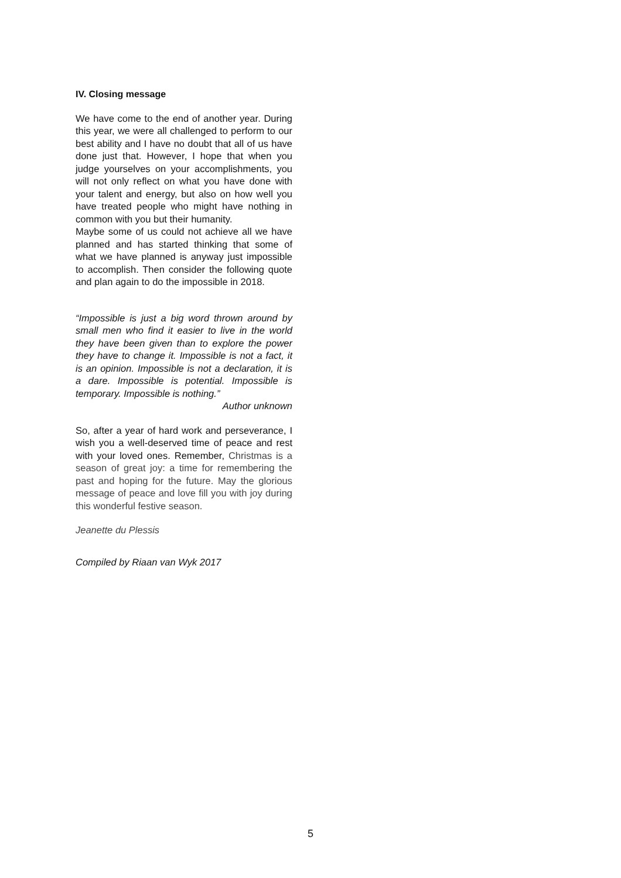IV. Closing message
We have come to the end of another year. During this year, we were all challenged to perform to our best ability and I have no doubt that all of us have done just that. However, I hope that when you judge yourselves on your accomplishments, you will not only reflect on what you have done with your talent and energy, but also on how well you have treated people who might have nothing in common with you but their humanity.
Maybe some of us could not achieve all we have planned and has started thinking that some of what we have planned is anyway just impossible to accomplish. Then consider the following quote and plan again to do the impossible in 2018.
“Impossible is just a big word thrown around by small men who find it easier to live in the world they have been given than to explore the power they have to change it. Impossible is not a fact, it is an opinion. Impossible is not a declaration, it is a dare. Impossible is potential. Impossible is temporary. Impossible is nothing.”
Author unknown
So, after a year of hard work and perseverance, I wish you a well-deserved time of peace and rest with your loved ones. Remember, Christmas is a season of great joy: a time for remembering the past and hoping for the future. May the glorious message of peace and love fill you with joy during this wonderful festive season.
Jeanette du Plessis
Compiled by Riaan van Wyk 2017
5